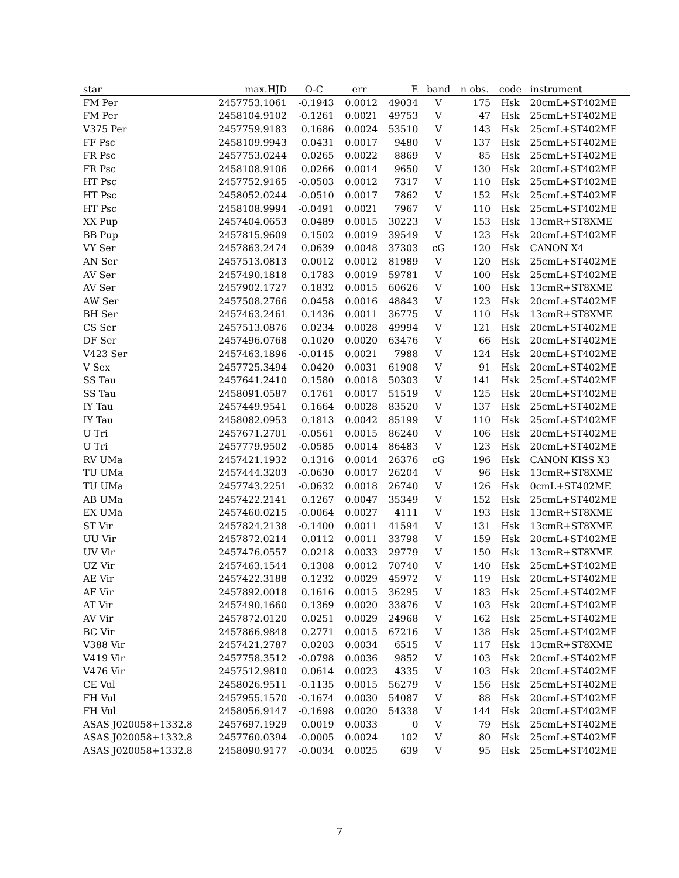| star | max.HJD | O-C | err | E | band | n obs. | code | instrument |
| --- | --- | --- | --- | --- | --- | --- | --- | --- |
| FM Per | 2457753.1061 | -0.1943 | 0.0012 | 49034 | V | 175 | Hsk | 20cmL+ST402ME |
| FM Per | 2458104.9102 | -0.1261 | 0.0021 | 49753 | V | 47 | Hsk | 25cmL+ST402ME |
| V375 Per | 2457759.9183 | 0.1686 | 0.0024 | 53510 | V | 143 | Hsk | 25cmL+ST402ME |
| FF Psc | 2458109.9943 | 0.0431 | 0.0017 | 9480 | V | 137 | Hsk | 25cmL+ST402ME |
| FR Psc | 2457753.0244 | 0.0265 | 0.0022 | 8869 | V | 85 | Hsk | 25cmL+ST402ME |
| FR Psc | 2458108.9106 | 0.0266 | 0.0014 | 9650 | V | 130 | Hsk | 20cmL+ST402ME |
| HT Psc | 2457752.9165 | -0.0503 | 0.0012 | 7317 | V | 110 | Hsk | 25cmL+ST402ME |
| HT Psc | 2458052.0244 | -0.0510 | 0.0017 | 7862 | V | 152 | Hsk | 25cmL+ST402ME |
| HT Psc | 2458108.9994 | -0.0491 | 0.0021 | 7967 | V | 110 | Hsk | 25cmL+ST402ME |
| XX Pup | 2457404.0653 | 0.0489 | 0.0015 | 30223 | V | 153 | Hsk | 13cmR+ST8XME |
| BB Pup | 2457815.9609 | 0.1502 | 0.0019 | 39549 | V | 123 | Hsk | 20cmL+ST402ME |
| VY Ser | 2457863.2474 | 0.0639 | 0.0048 | 37303 | cG | 120 | Hsk | CANON X4 |
| AN Ser | 2457513.0813 | 0.0012 | 0.0012 | 81989 | V | 120 | Hsk | 25cmL+ST402ME |
| AV Ser | 2457490.1818 | 0.1783 | 0.0019 | 59781 | V | 100 | Hsk | 25cmL+ST402ME |
| AV Ser | 2457902.1727 | 0.1832 | 0.0015 | 60626 | V | 100 | Hsk | 13cmR+ST8XME |
| AW Ser | 2457508.2766 | 0.0458 | 0.0016 | 48843 | V | 123 | Hsk | 20cmL+ST402ME |
| BH Ser | 2457463.2461 | 0.1436 | 0.0011 | 36775 | V | 110 | Hsk | 13cmR+ST8XME |
| CS Ser | 2457513.0876 | 0.0234 | 0.0028 | 49994 | V | 121 | Hsk | 20cmL+ST402ME |
| DF Ser | 2457496.0768 | 0.1020 | 0.0020 | 63476 | V | 66 | Hsk | 20cmL+ST402ME |
| V423 Ser | 2457463.1896 | -0.0145 | 0.0021 | 7988 | V | 124 | Hsk | 20cmL+ST402ME |
| V Sex | 2457725.3494 | 0.0420 | 0.0031 | 61908 | V | 91 | Hsk | 20cmL+ST402ME |
| SS Tau | 2457641.2410 | 0.1580 | 0.0018 | 50303 | V | 141 | Hsk | 25cmL+ST402ME |
| SS Tau | 2458091.0587 | 0.1761 | 0.0017 | 51519 | V | 125 | Hsk | 20cmL+ST402ME |
| IY Tau | 2457449.9541 | 0.1664 | 0.0028 | 83520 | V | 137 | Hsk | 25cmL+ST402ME |
| IY Tau | 2458082.0953 | 0.1813 | 0.0042 | 85199 | V | 110 | Hsk | 25cmL+ST402ME |
| U Tri | 2457671.2701 | -0.0561 | 0.0015 | 86240 | V | 106 | Hsk | 20cmL+ST402ME |
| U Tri | 2457779.9502 | -0.0585 | 0.0014 | 86483 | V | 123 | Hsk | 20cmL+ST402ME |
| RV UMa | 2457421.1932 | 0.1316 | 0.0014 | 26376 | cG | 196 | Hsk | CANON KISS X3 |
| TU UMa | 2457444.3203 | -0.0630 | 0.0017 | 26204 | V | 96 | Hsk | 13cmR+ST8XME |
| TU UMa | 2457743.2251 | -0.0632 | 0.0018 | 26740 | V | 126 | Hsk | 0cmL+ST402ME |
| AB UMa | 2457422.2141 | 0.1267 | 0.0047 | 35349 | V | 152 | Hsk | 25cmL+ST402ME |
| EX UMa | 2457460.0215 | -0.0064 | 0.0027 | 4111 | V | 193 | Hsk | 13cmR+ST8XME |
| ST Vir | 2457824.2138 | -0.1400 | 0.0011 | 41594 | V | 131 | Hsk | 13cmR+ST8XME |
| UU Vir | 2457872.0214 | 0.0112 | 0.0011 | 33798 | V | 159 | Hsk | 20cmL+ST402ME |
| UV Vir | 2457476.0557 | 0.0218 | 0.0033 | 29779 | V | 150 | Hsk | 13cmR+ST8XME |
| UZ Vir | 2457463.1544 | 0.1308 | 0.0012 | 70740 | V | 140 | Hsk | 25cmL+ST402ME |
| AE Vir | 2457422.3188 | 0.1232 | 0.0029 | 45972 | V | 119 | Hsk | 20cmL+ST402ME |
| AF Vir | 2457892.0018 | 0.1616 | 0.0015 | 36295 | V | 183 | Hsk | 25cmL+ST402ME |
| AT Vir | 2457490.1660 | 0.1369 | 0.0020 | 33876 | V | 103 | Hsk | 20cmL+ST402ME |
| AV Vir | 2457872.0120 | 0.0251 | 0.0029 | 24968 | V | 162 | Hsk | 25cmL+ST402ME |
| BC Vir | 2457866.9848 | 0.2771 | 0.0015 | 67216 | V | 138 | Hsk | 25cmL+ST402ME |
| V388 Vir | 2457421.2787 | 0.0203 | 0.0034 | 6515 | V | 117 | Hsk | 13cmR+ST8XME |
| V419 Vir | 2457758.3512 | -0.0798 | 0.0036 | 9852 | V | 103 | Hsk | 20cmL+ST402ME |
| V476 Vir | 2457512.9810 | 0.0614 | 0.0023 | 4335 | V | 103 | Hsk | 20cmL+ST402ME |
| CE Vul | 2458026.9511 | -0.1135 | 0.0015 | 56279 | V | 156 | Hsk | 25cmL+ST402ME |
| FH Vul | 2457955.1570 | -0.1674 | 0.0030 | 54087 | V | 88 | Hsk | 20cmL+ST402ME |
| FH Vul | 2458056.9147 | -0.1698 | 0.0020 | 54338 | V | 144 | Hsk | 20cmL+ST402ME |
| ASAS J020058+1332.8 | 2457697.1929 | 0.0019 | 0.0033 | 0 | V | 79 | Hsk | 25cmL+ST402ME |
| ASAS J020058+1332.8 | 2457760.0394 | -0.0005 | 0.0024 | 102 | V | 80 | Hsk | 25cmL+ST402ME |
| ASAS J020058+1332.8 | 2458090.9177 | -0.0034 | 0.0025 | 639 | V | 95 | Hsk | 25cmL+ST402ME |
7